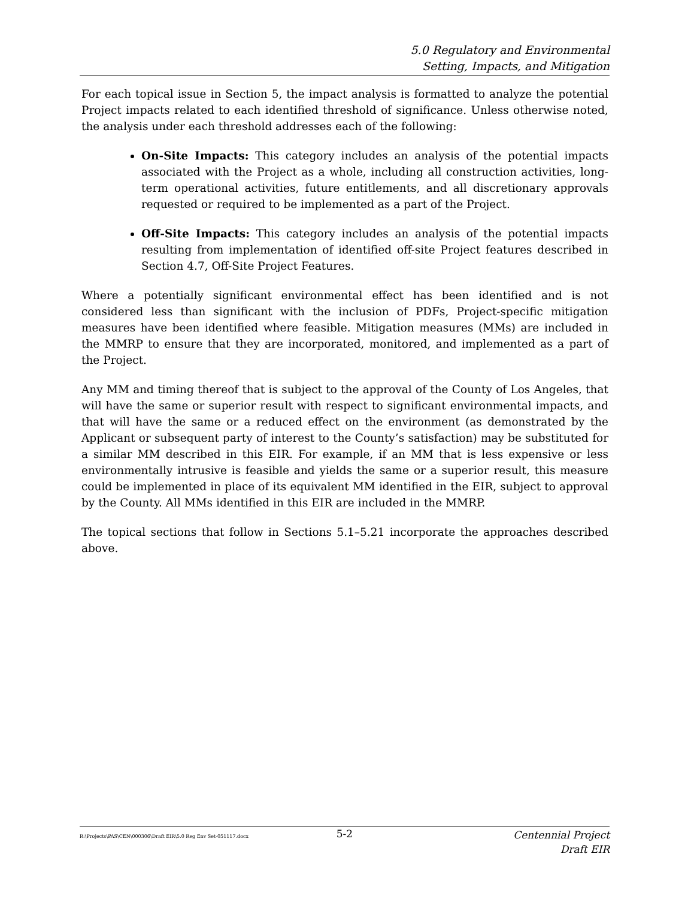5.0 Regulatory and Environmental
Setting, Impacts, and Mitigation
For each topical issue in Section 5, the impact analysis is formatted to analyze the potential Project impacts related to each identified threshold of significance. Unless otherwise noted, the analysis under each threshold addresses each of the following:
On-Site Impacts: This category includes an analysis of the potential impacts associated with the Project as a whole, including all construction activities, long-term operational activities, future entitlements, and all discretionary approvals requested or required to be implemented as a part of the Project.
Off-Site Impacts: This category includes an analysis of the potential impacts resulting from implementation of identified off-site Project features described in Section 4.7, Off-Site Project Features.
Where a potentially significant environmental effect has been identified and is not considered less than significant with the inclusion of PDFs, Project-specific mitigation measures have been identified where feasible. Mitigation measures (MMs) are included in the MMRP to ensure that they are incorporated, monitored, and implemented as a part of the Project.
Any MM and timing thereof that is subject to the approval of the County of Los Angeles, that will have the same or superior result with respect to significant environmental impacts, and that will have the same or a reduced effect on the environment (as demonstrated by the Applicant or subsequent party of interest to the County’s satisfaction) may be substituted for a similar MM described in this EIR. For example, if an MM that is less expensive or less environmentally intrusive is feasible and yields the same or a superior result, this measure could be implemented in place of its equivalent MM identified in the EIR, subject to approval by the County. All MMs identified in this EIR are included in the MMRP.
The topical sections that follow in Sections 5.1–5.21 incorporate the approaches described above.
R:\Projects\PAS\CEN\000306\Draft EIR\5.0 Reg Env Set-051117.docx
5-2
Centennial Project
Draft EIR